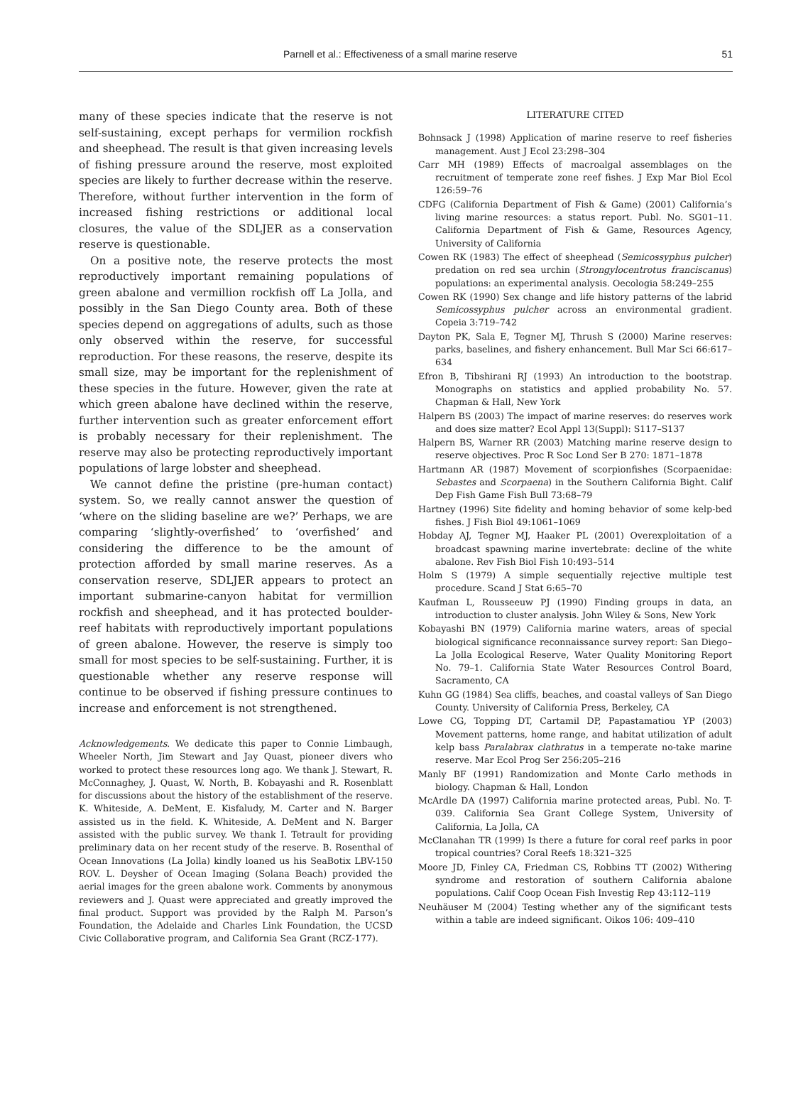Parnell et al.: Effectiveness of a small marine reserve 51
many of these species indicate that the reserve is not self-sustaining, except perhaps for vermilion rockfish and sheephead. The result is that given increasing levels of fishing pressure around the reserve, most exploited species are likely to further decrease within the reserve. Therefore, without further intervention in the form of increased fishing restrictions or additional local closures, the value of the SDLJER as a conservation reserve is questionable.
On a positive note, the reserve protects the most reproductively important remaining populations of green abalone and vermillion rockfish off La Jolla, and possibly in the San Diego County area. Both of these species depend on aggregations of adults, such as those only observed within the reserve, for successful reproduction. For these reasons, the reserve, despite its small size, may be important for the replenishment of these species in the future. However, given the rate at which green abalone have declined within the reserve, further intervention such as greater enforcement effort is probably necessary for their replenishment. The reserve may also be protecting reproductively important populations of large lobster and sheephead.
We cannot define the pristine (pre-human contact) system. So, we really cannot answer the question of ‘where on the sliding baseline are we?’ Perhaps, we are comparing ‘slightly-overfished’ to ‘overfished’ and considering the difference to be the amount of protection afforded by small marine reserves. As a conservation reserve, SDLJER appears to protect an important submarine-canyon habitat for vermillion rockfish and sheephead, and it has protected boulder-reef habitats with reproductively important populations of green abalone. However, the reserve is simply too small for most species to be self-sustaining. Further, it is questionable whether any reserve response will continue to be observed if fishing pressure continues to increase and enforcement is not strengthened.
Acknowledgements. We dedicate this paper to Connie Limbaugh, Wheeler North, Jim Stewart and Jay Quast, pioneer divers who worked to protect these resources long ago. We thank J. Stewart, R. McConnaghey, J. Quast, W. North, B. Kobayashi and R. Rosenblatt for discussions about the history of the establishment of the reserve. K. Whiteside, A. DeMent, E. Kisfaludy, M. Carter and N. Barger assisted us in the field. K. Whiteside, A. DeMent and N. Barger assisted with the public survey. We thank I. Tetrault for providing preliminary data on her recent study of the reserve. B. Rosenthal of Ocean Innovations (La Jolla) kindly loaned us his SeaBotix LBV-150 ROV. L. Deysher of Ocean Imaging (Solana Beach) provided the aerial images for the green abalone work. Comments by anonymous reviewers and J. Quast were appreciated and greatly improved the final product. Support was provided by the Ralph M. Parson’s Foundation, the Adelaide and Charles Link Foundation, the UCSD Civic Collaborative program, and California Sea Grant (RCZ-177).
LITERATURE CITED
Bohnsack J (1998) Application of marine reserve to reef fisheries management. Aust J Ecol 23:298–304
Carr MH (1989) Effects of macroalgal assemblages on the recruitment of temperate zone reef fishes. J Exp Mar Biol Ecol 126:59–76
CDFG (California Department of Fish & Game) (2001) California’s living marine resources: a status report. Publ. No. SG01–11. California Department of Fish & Game, Resources Agency, University of California
Cowen RK (1983) The effect of sheephead (Semicossyphus pulcher) predation on red sea urchin (Strongylocentrotus franciscanus) populations: an experimental analysis. Oecologia 58:249–255
Cowen RK (1990) Sex change and life history patterns of the labrid Semicossyphus pulcher across an environmental gradient. Copeia 3:719–742
Dayton PK, Sala E, Tegner MJ, Thrush S (2000) Marine reserves: parks, baselines, and fishery enhancement. Bull Mar Sci 66:617–634
Efron B, Tibshirani RJ (1993) An introduction to the bootstrap. Monographs on statistics and applied probability No. 57. Chapman & Hall, New York
Halpern BS (2003) The impact of marine reserves: do reserves work and does size matter? Ecol Appl 13(Suppl): S117–S137
Halpern BS, Warner RR (2003) Matching marine reserve design to reserve objectives. Proc R Soc Lond Ser B 270: 1871–1878
Hartmann AR (1987) Movement of scorpionfishes (Scorpaenidae: Sebastes and Scorpaena) in the Southern California Bight. Calif Dep Fish Game Fish Bull 73:68–79
Hartney (1996) Site fidelity and homing behavior of some kelp-bed fishes. J Fish Biol 49:1061–1069
Hobday AJ, Tegner MJ, Haaker PL (2001) Overexploitation of a broadcast spawning marine invertebrate: decline of the white abalone. Rev Fish Biol Fish 10:493–514
Holm S (1979) A simple sequentially rejective multiple test procedure. Scand J Stat 6:65–70
Kaufman L, Rousseeuw PJ (1990) Finding groups in data, an introduction to cluster analysis. John Wiley & Sons, New York
Kobayashi BN (1979) California marine waters, areas of special biological significance reconnaissance survey report: San Diego–La Jolla Ecological Reserve, Water Quality Monitoring Report No. 79–1. California State Water Resources Control Board, Sacramento, CA
Kuhn GG (1984) Sea cliffs, beaches, and coastal valleys of San Diego County. University of California Press, Berkeley, CA
Lowe CG, Topping DT, Cartamil DP, Papastamatiou YP (2003) Movement patterns, home range, and habitat utilization of adult kelp bass Paralabrax clathratus in a temperate no-take marine reserve. Mar Ecol Prog Ser 256:205–216
Manly BF (1991) Randomization and Monte Carlo methods in biology. Chapman & Hall, London
McArdle DA (1997) California marine protected areas, Publ. No. T-039. California Sea Grant College System, University of California, La Jolla, CA
McClanahan TR (1999) Is there a future for coral reef parks in poor tropical countries? Coral Reefs 18:321–325
Moore JD, Finley CA, Friedman CS, Robbins TT (2002) Withering syndrome and restoration of southern California abalone populations. Calif Coop Ocean Fish Investig Rep 43:112–119
Neuhäuser M (2004) Testing whether any of the significant tests within a table are indeed significant. Oikos 106: 409–410